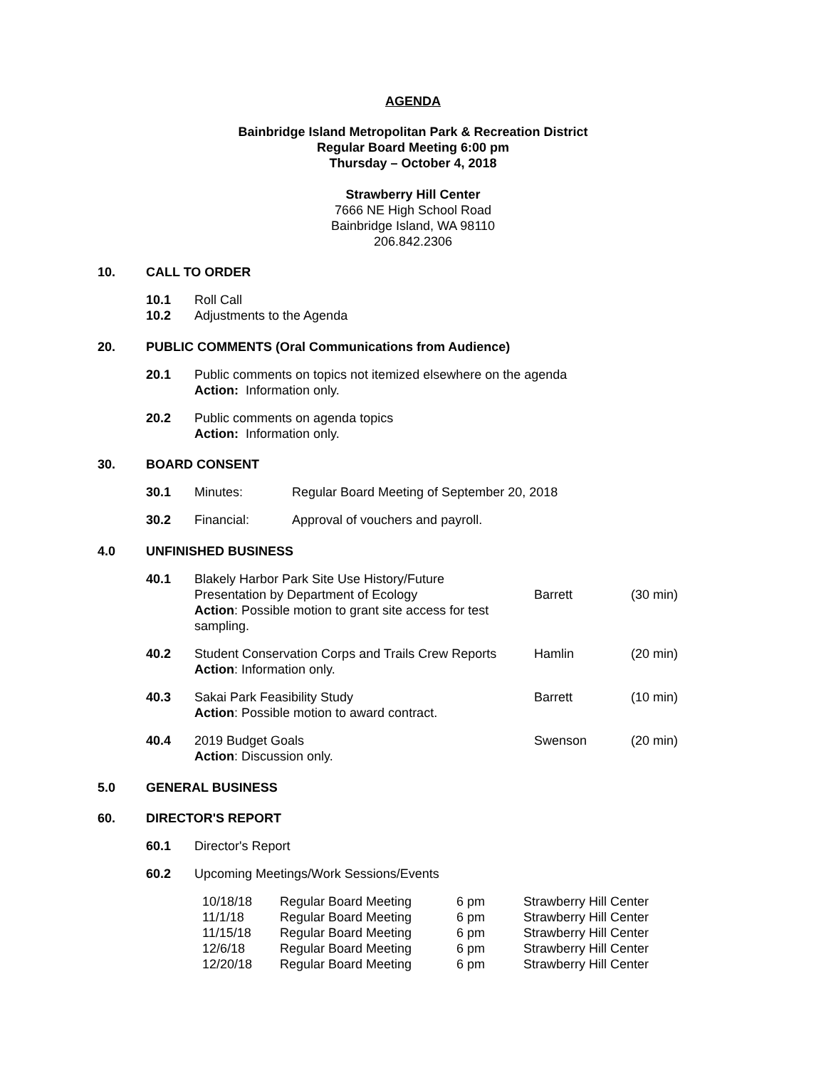AGENDA
Bainbridge Island Metropolitan Park & Recreation District
Regular Board Meeting 6:00 pm
Thursday – October 4, 2018
Strawberry Hill Center
7666 NE High School Road
Bainbridge Island, WA 98110
206.842.2306
10. CALL TO ORDER
10.1 Roll Call
10.2 Adjustments to the Agenda
20. PUBLIC COMMENTS (Oral Communications from Audience)
20.1 Public comments on topics not itemized elsewhere on the agenda
Action: Information only.
20.2 Public comments on agenda topics
Action: Information only.
30. BOARD CONSENT
30.1 Minutes: Regular Board Meeting of September 20, 2018
30.2 Financial: Approval of vouchers and payroll.
4.0 UNFINISHED BUSINESS
| 40.1 | Blakely Harbor Park Site Use History/Future Presentation by Department of Ecology Action : Possible motion to grant site access for test sampling. | Barrett | (30 min) |
| 40.2 | Student Conservation Corps and Trails Crew Reports Action : Information only. | Hamlin | (20 min) |
| 40.3 | Sakai Park Feasibility Study Action : Possible motion to award contract. | Barrett | (10 min) |
| 40.4 | 2019 Budget Goals Action : Discussion only. | Swenson | (20 min) |
5.0 GENERAL BUSINESS
60. DIRECTOR'S REPORT
60.1 Director's Report
60.2 Upcoming Meetings/Work Sessions/Events
| 10/18/18 | Regular Board Meeting | 6 pm | Strawberry Hill Center |
| 11/1/18 | Regular Board Meeting | 6 pm | Strawberry Hill Center |
| 11/15/18 | Regular Board Meeting | 6 pm | Strawberry Hill Center |
| 12/6/18 | Regular Board Meeting | 6 pm | Strawberry Hill Center |
| 12/20/18 | Regular Board Meeting | 6 pm | Strawberry Hill Center |